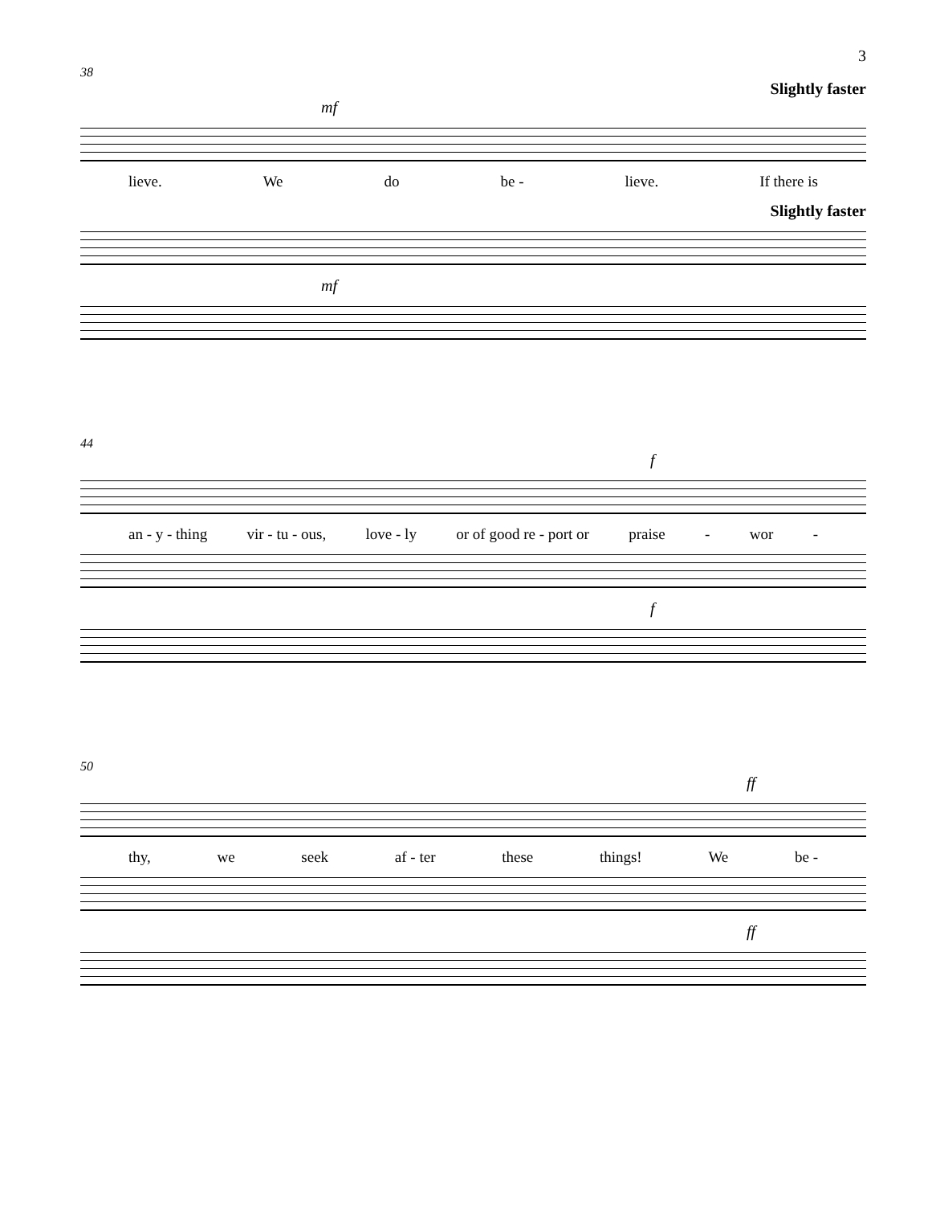3
38
Slightly faster
mf
lieve. We do be - lieve. If there is
Slightly faster
mf
44
f
an - y - thing vir - tu - ous, love - ly or of good re - port or praise - wor -
f
50
ff
thy, we seek af - ter these things! We be -
ff